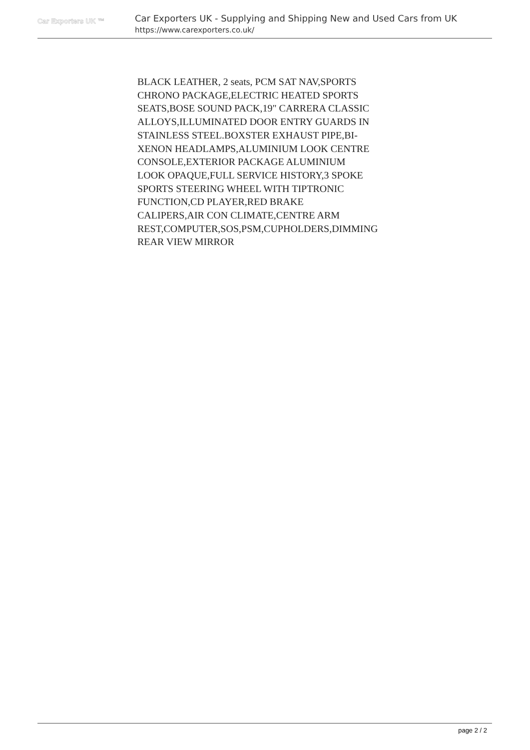Car Exporters UK ™
Car Exporters UK - Supplying and Shipping New and Used Cars from UK
https://www.carexporters.co.uk/
BLACK LEATHER, 2 seats, PCM SAT NAV,SPORTS CHRONO PACKAGE,ELECTRIC HEATED SPORTS SEATS,BOSE SOUND PACK,19" CARRERA CLASSIC ALLOYS,ILLUMINATED DOOR ENTRY GUARDS IN STAINLESS STEEL.BOXSTER EXHAUST PIPE,BI-XENON HEADLAMPS,ALUMINIUM LOOK CENTRE CONSOLE,EXTERIOR PACKAGE ALUMINIUM LOOK OPAQUE,FULL SERVICE HISTORY,3 SPOKE SPORTS STEERING WHEEL WITH TIPTRONIC FUNCTION,CD PLAYER,RED BRAKE CALIPERS,AIR CON CLIMATE,CENTRE ARM REST,COMPUTER,SOS,PSM,CUPHOLDERS,DIMMING REAR VIEW MIRROR
page 2 / 2